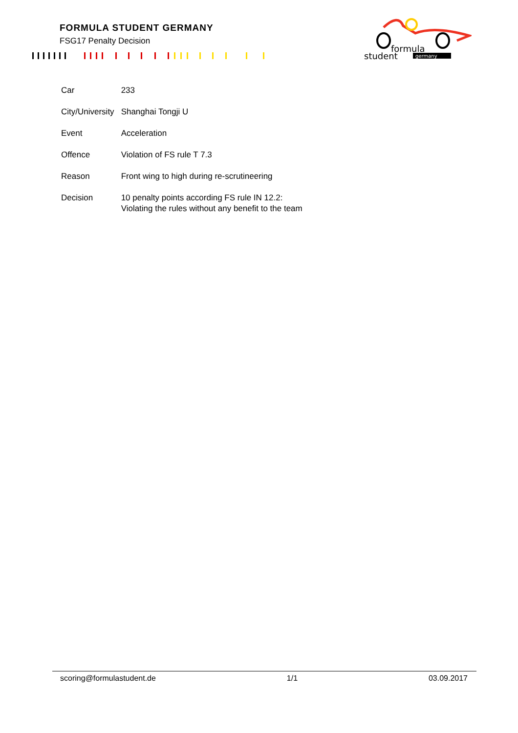FORMULA STUDENT GERMANY
FSG17 Penalty Decision
formula
student
germany
| Car | 233 |
| City/University | Shanghai Tongji U |
| Event | Acceleration |
| Offence | Violation of FS rule T 7.3 |
| Reason | Front wing to high during re-scrutineering |
| Decision | 10 penalty points according FS rule IN 12.2: Violating the rules without any benefit to the team |
scoring@formulastudent.de 1/1 03.09.2017